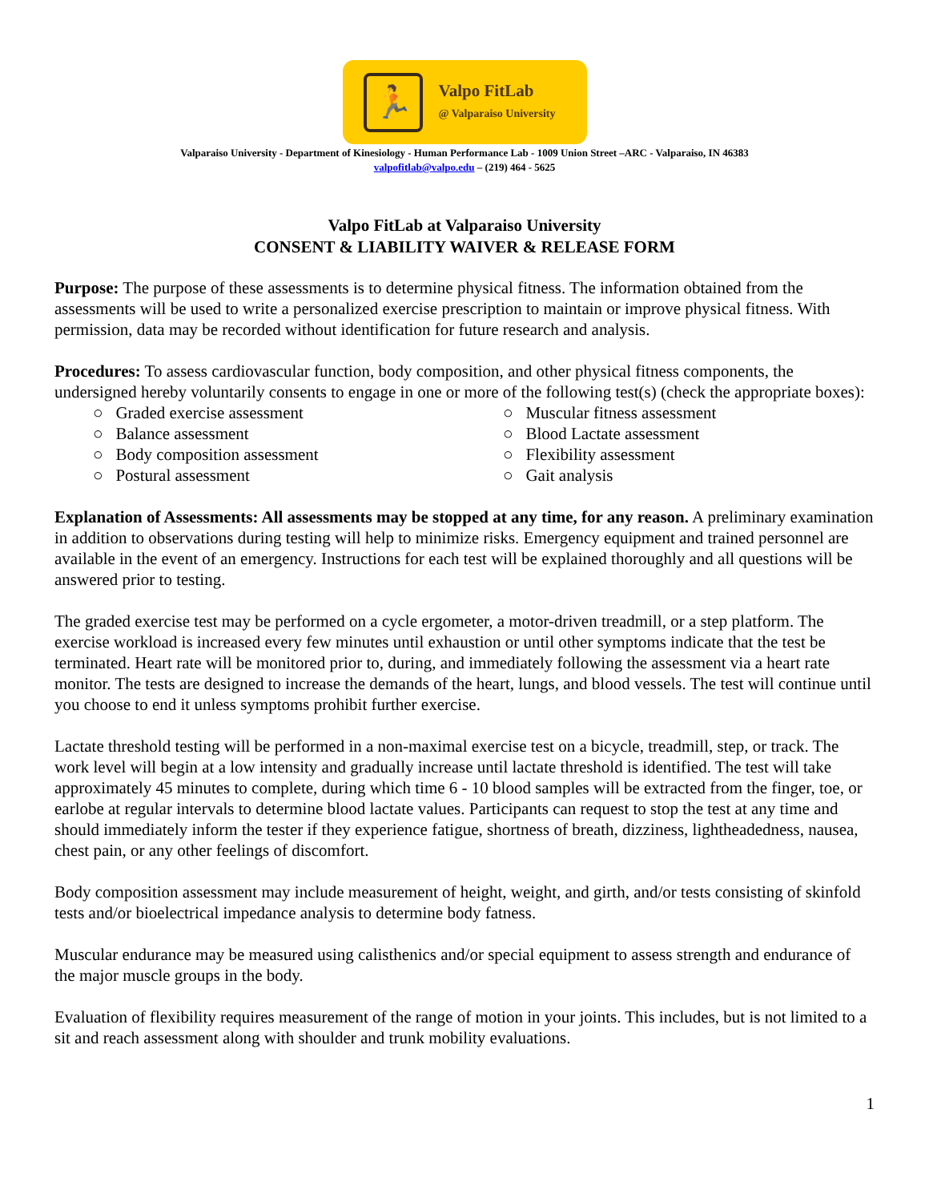🏃
Valpo FitLab
@ Valparaiso University
Valparaiso University - Department of Kinesiology - Human Performance Lab - 1009 Union Street –ARC - Valparaiso, IN 46383
valpofitlab@valpo.edu – (219) 464 - 5625
Valpo FitLab at Valparaiso University
CONSENT & LIABILITY WAIVER & RELEASE FORM
Purpose: The purpose of these assessments is to determine physical fitness. The information obtained from the assessments will be used to write a personalized exercise prescription to maintain or improve physical fitness. With permission, data may be recorded without identification for future research and analysis.
Procedures: To assess cardiovascular function, body composition, and other physical fitness components, the undersigned hereby voluntarily consents to engage in one or more of the following test(s) (check the appropriate boxes):
○ Graded exercise assessment
○ Balance assessment
○ Body composition assessment
○ Postural assessment
○ Muscular fitness assessment
○ Blood Lactate assessment
○ Flexibility assessment
○ Gait analysis
Explanation of Assessments: All assessments may be stopped at any time, for any reason. A preliminary examination in addition to observations during testing will help to minimize risks. Emergency equipment and trained personnel are available in the event of an emergency. Instructions for each test will be explained thoroughly and all questions will be answered prior to testing.
The graded exercise test may be performed on a cycle ergometer, a motor-driven treadmill, or a step platform. The exercise workload is increased every few minutes until exhaustion or until other symptoms indicate that the test be terminated. Heart rate will be monitored prior to, during, and immediately following the assessment via a heart rate monitor. The tests are designed to increase the demands of the heart, lungs, and blood vessels. The test will continue until you choose to end it unless symptoms prohibit further exercise.
Lactate threshold testing will be performed in a non-maximal exercise test on a bicycle, treadmill, step, or track. The work level will begin at a low intensity and gradually increase until lactate threshold is identified. The test will take approximately 45 minutes to complete, during which time 6 - 10 blood samples will be extracted from the finger, toe, or earlobe at regular intervals to determine blood lactate values. Participants can request to stop the test at any time and should immediately inform the tester if they experience fatigue, shortness of breath, dizziness, lightheadedness, nausea, chest pain, or any other feelings of discomfort.
Body composition assessment may include measurement of height, weight, and girth, and/or tests consisting of skinfold tests and/or bioelectrical impedance analysis to determine body fatness.
Muscular endurance may be measured using calisthenics and/or special equipment to assess strength and endurance of the major muscle groups in the body.
Evaluation of flexibility requires measurement of the range of motion in your joints. This includes, but is not limited to a sit and reach assessment along with shoulder and trunk mobility evaluations.
1